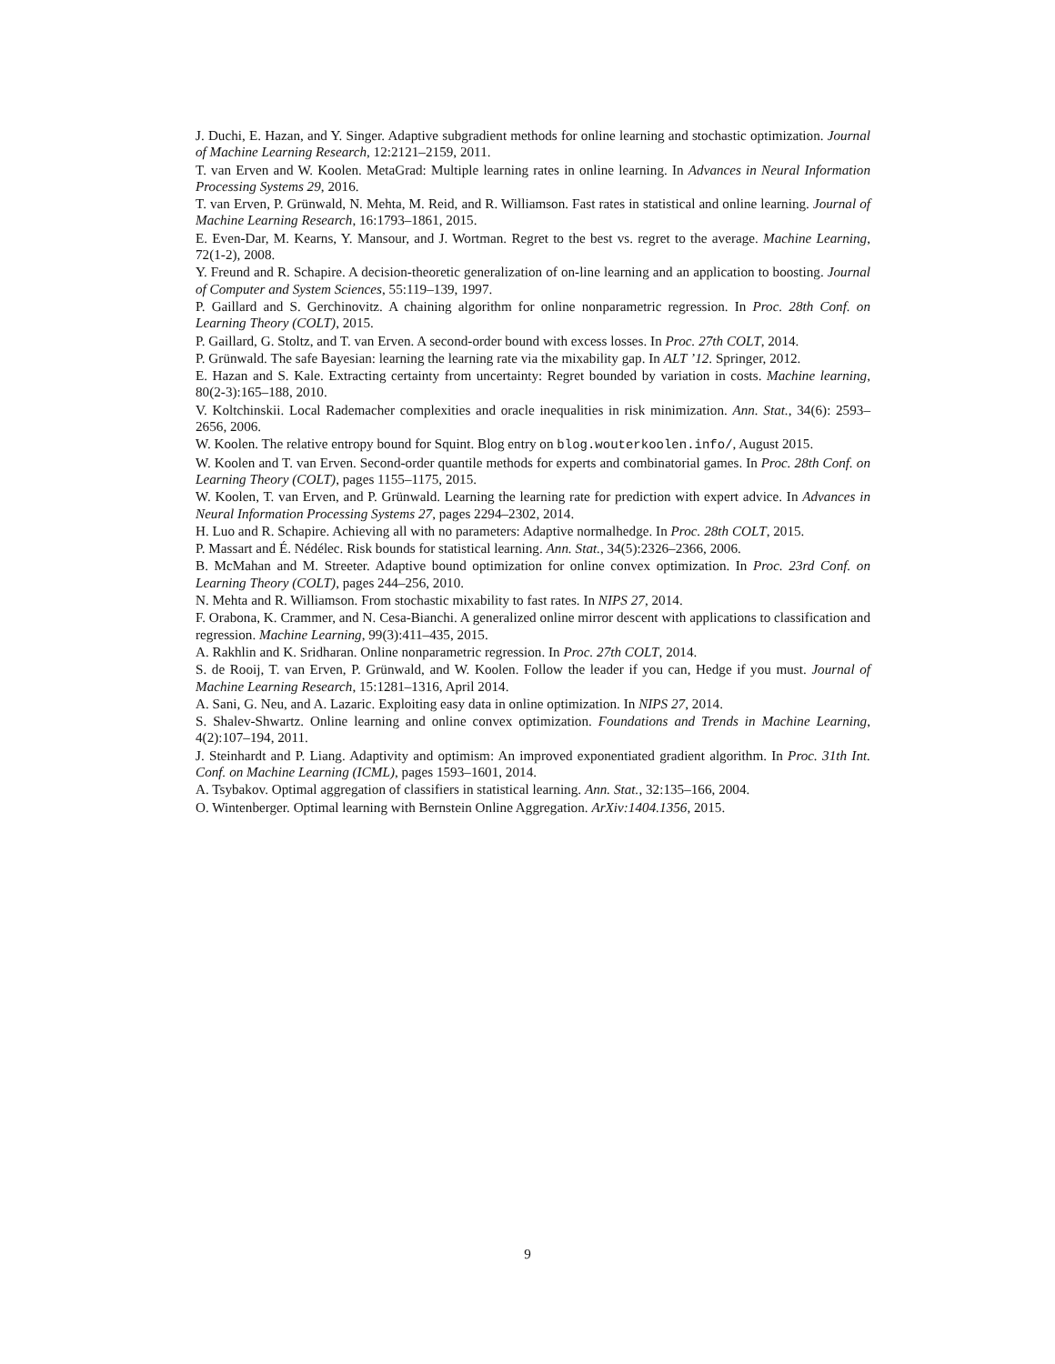J. Duchi, E. Hazan, and Y. Singer. Adaptive subgradient methods for online learning and stochastic optimization. Journal of Machine Learning Research, 12:2121–2159, 2011.
T. van Erven and W. Koolen. MetaGrad: Multiple learning rates in online learning. In Advances in Neural Information Processing Systems 29, 2016.
T. van Erven, P. Grünwald, N. Mehta, M. Reid, and R. Williamson. Fast rates in statistical and online learning. Journal of Machine Learning Research, 16:1793–1861, 2015.
E. Even-Dar, M. Kearns, Y. Mansour, and J. Wortman. Regret to the best vs. regret to the average. Machine Learning, 72(1-2), 2008.
Y. Freund and R. Schapire. A decision-theoretic generalization of on-line learning and an application to boosting. Journal of Computer and System Sciences, 55:119–139, 1997.
P. Gaillard and S. Gerchinovitz. A chaining algorithm for online nonparametric regression. In Proc. 28th Conf. on Learning Theory (COLT), 2015.
P. Gaillard, G. Stoltz, and T. van Erven. A second-order bound with excess losses. In Proc. 27th COLT, 2014.
P. Grünwald. The safe Bayesian: learning the learning rate via the mixability gap. In ALT ’12. Springer, 2012.
E. Hazan and S. Kale. Extracting certainty from uncertainty: Regret bounded by variation in costs. Machine learning, 80(2-3):165–188, 2010.
V. Koltchinskii. Local Rademacher complexities and oracle inequalities in risk minimization. Ann. Stat., 34(6): 2593–2656, 2006.
W. Koolen. The relative entropy bound for Squint. Blog entry on blog.wouterkoolen.info/, August 2015.
W. Koolen and T. van Erven. Second-order quantile methods for experts and combinatorial games. In Proc. 28th Conf. on Learning Theory (COLT), pages 1155–1175, 2015.
W. Koolen, T. van Erven, and P. Grünwald. Learning the learning rate for prediction with expert advice. In Advances in Neural Information Processing Systems 27, pages 2294–2302, 2014.
H. Luo and R. Schapire. Achieving all with no parameters: Adaptive normalhedge. In Proc. 28th COLT, 2015.
P. Massart and É. Nédélec. Risk bounds for statistical learning. Ann. Stat., 34(5):2326–2366, 2006.
B. McMahan and M. Streeter. Adaptive bound optimization for online convex optimization. In Proc. 23rd Conf. on Learning Theory (COLT), pages 244–256, 2010.
N. Mehta and R. Williamson. From stochastic mixability to fast rates. In NIPS 27, 2014.
F. Orabona, K. Crammer, and N. Cesa-Bianchi. A generalized online mirror descent with applications to classification and regression. Machine Learning, 99(3):411–435, 2015.
A. Rakhlin and K. Sridharan. Online nonparametric regression. In Proc. 27th COLT, 2014.
S. de Rooij, T. van Erven, P. Grünwald, and W. Koolen. Follow the leader if you can, Hedge if you must. Journal of Machine Learning Research, 15:1281–1316, April 2014.
A. Sani, G. Neu, and A. Lazaric. Exploiting easy data in online optimization. In NIPS 27, 2014.
S. Shalev-Shwartz. Online learning and online convex optimization. Foundations and Trends in Machine Learning, 4(2):107–194, 2011.
J. Steinhardt and P. Liang. Adaptivity and optimism: An improved exponentiated gradient algorithm. In Proc. 31th Int. Conf. on Machine Learning (ICML), pages 1593–1601, 2014.
A. Tsybakov. Optimal aggregation of classifiers in statistical learning. Ann. Stat., 32:135–166, 2004.
O. Wintenberger. Optimal learning with Bernstein Online Aggregation. ArXiv:1404.1356, 2015.
9